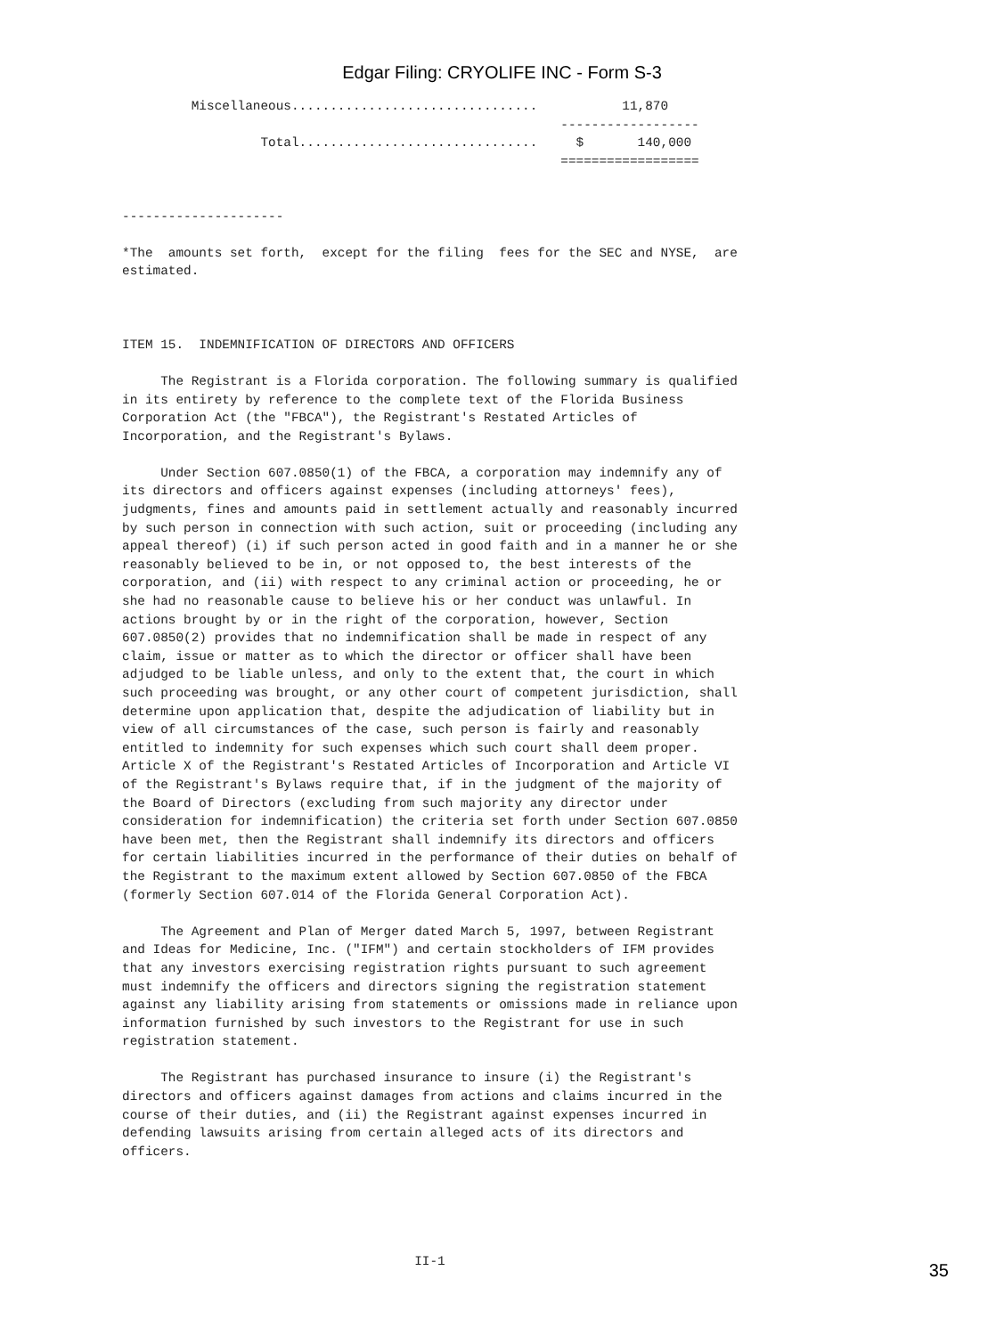Edgar Filing: CRYOLIFE INC - Form S-3
         Miscellaneous................................           11,870
                                                         ------------------
                  Total...............................     $       140,000
                                                         ==================


---------------------

*The  amounts set forth,  except for the filing  fees for the SEC and NYSE,  are
estimated.



ITEM 15.  INDEMNIFICATION OF DIRECTORS AND OFFICERS

     The Registrant is a Florida corporation. The following summary is qualified
in its entirety by reference to the complete text of the Florida Business
Corporation Act (the "FBCA"), the Registrant's Restated Articles of
Incorporation, and the Registrant's Bylaws.

     Under Section 607.0850(1) of the FBCA, a corporation may indemnify any of
its directors and officers against expenses (including attorneys' fees),
judgments, fines and amounts paid in settlement actually and reasonably incurred
by such person in connection with such action, suit or proceeding (including any
appeal thereof) (i) if such person acted in good faith and in a manner he or she
reasonably believed to be in, or not opposed to, the best interests of the
corporation, and (ii) with respect to any criminal action or proceeding, he or
she had no reasonable cause to believe his or her conduct was unlawful. In
actions brought by or in the right of the corporation, however, Section
607.0850(2) provides that no indemnification shall be made in respect of any
claim, issue or matter as to which the director or officer shall have been
adjudged to be liable unless, and only to the extent that, the court in which
such proceeding was brought, or any other court of competent jurisdiction, shall
determine upon application that, despite the adjudication of liability but in
view of all circumstances of the case, such person is fairly and reasonably
entitled to indemnity for such expenses which such court shall deem proper.
Article X of the Registrant's Restated Articles of Incorporation and Article VI
of the Registrant's Bylaws require that, if in the judgment of the majority of
the Board of Directors (excluding from such majority any director under
consideration for indemnification) the criteria set forth under Section 607.0850
have been met, then the Registrant shall indemnify its directors and officers
for certain liabilities incurred in the performance of their duties on behalf of
the Registrant to the maximum extent allowed by Section 607.0850 of the FBCA
(formerly Section 607.014 of the Florida General Corporation Act).

     The Agreement and Plan of Merger dated March 5, 1997, between Registrant
and Ideas for Medicine, Inc. ("IFM") and certain stockholders of IFM provides
that any investors exercising registration rights pursuant to such agreement
must indemnify the officers and directors signing the registration statement
against any liability arising from statements or omissions made in reliance upon
information furnished by such investors to the Registrant for use in such
registration statement.

     The Registrant has purchased insurance to insure (i) the Registrant's
directors and officers against damages from actions and claims incurred in the
course of their duties, and (ii) the Registrant against expenses incurred in
defending lawsuits arising from certain alleged acts of its directors and
officers.





                                      II-1
35